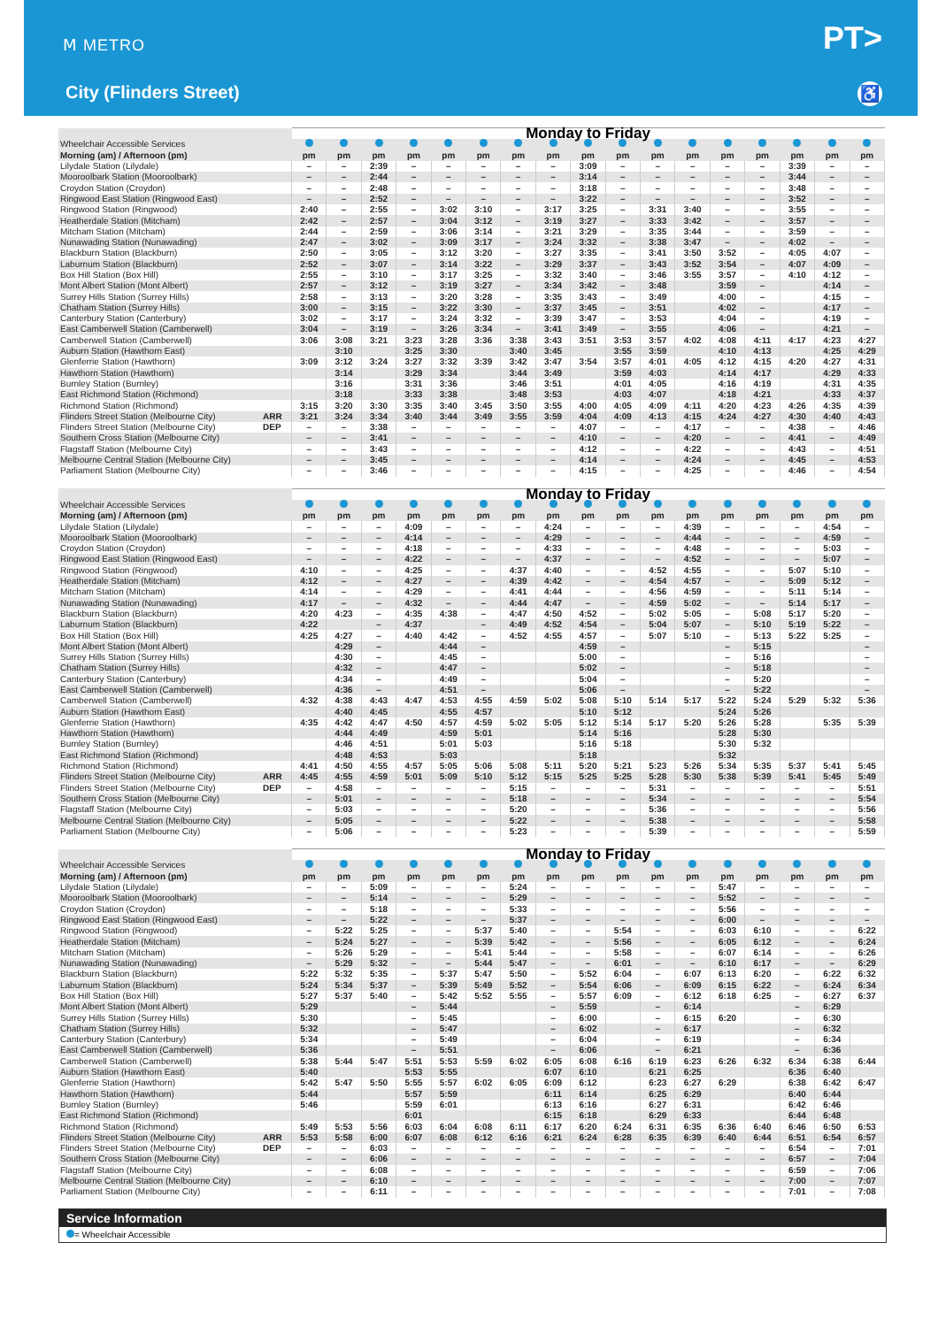Ⅿ METRO PT>
City (Flinders Street)
♿
| | | Monday to Friday | | | | | | | | | | | | | | | | |
| --- | --- | --- | --- | --- | --- | --- | --- | --- | --- | --- | --- | --- | --- | --- | --- | --- | --- | --- |
| Wheelchair Accessible Services | | | | | | | | | | | | | | | | | | |
| Morning (am) / Afternoon (pm) | | pm | pm | pm | pm | pm | pm | pm | pm | pm | pm | pm | pm | pm | pm | pm | pm | pm |
| Lilydale Station (Lilydale) | | – | – | 2:39 | – | – | – | – | – | 3:09 | – | – | – | – | – | 3:39 | – | – |
| Mooroolbark Station (Mooroolbark) | | – | – | 2:44 | – | – | – | – | – | 3:14 | – | – | – | – | – | 3:44 | – | – |
| Croydon Station (Croydon) | | – | – | 2:48 | – | – | – | – | – | 3:18 | – | – | – | – | – | 3:48 | – | – |
| Ringwood East Station (Ringwood East) | | – | – | 2:52 | – | – | – | – | – | 3:22 | – | – | – | – | – | 3:52 | – | – |
| Ringwood Station (Ringwood) | | 2:40 | – | 2:55 | – | 3:02 | 3:10 | – | 3:17 | 3:25 | – | 3:31 | 3:40 | – | – | 3:55 | – | – |
| Heatherdale Station (Mitcham) | | 2:42 | – | 2:57 | – | 3:04 | 3:12 | – | 3:19 | 3:27 | – | 3:33 | 3:42 | – | – | 3:57 | – | – |
| Mitcham Station (Mitcham) | | 2:44 | – | 2:59 | – | 3:06 | 3:14 | – | 3:21 | 3:29 | – | 3:35 | 3:44 | – | – | 3:59 | – | – |
| Nunawading Station (Nunawading) | | 2:47 | – | 3:02 | – | 3:09 | 3:17 | – | 3:24 | 3:32 | – | 3:38 | 3:47 | – | – | 4:02 | – | – |
| Blackburn Station (Blackburn) | | 2:50 | – | 3:05 | – | 3:12 | 3:20 | – | 3:27 | 3:35 | – | 3:41 | 3:50 | 3:52 | – | 4:05 | 4:07 | – |
| Laburnum Station (Blackburn) | | 2:52 | – | 3:07 | – | 3:14 | 3:22 | – | 3:29 | 3:37 | – | 3:43 | 3:52 | 3:54 | – | 4:07 | 4:09 | – |
| Box Hill Station (Box Hill) | | 2:55 | – | 3:10 | – | 3:17 | 3:25 | – | 3:32 | 3:40 | – | 3:46 | 3:55 | 3:57 | – | 4:10 | 4:12 | – |
| Mont Albert Station (Mont Albert) | | 2:57 | – | 3:12 | – | 3:19 | 3:27 | – | 3:34 | 3:42 | – | 3:48 | | 3:59 | – | | 4:14 | – |
| Surrey Hills Station (Surrey Hills) | | 2:58 | – | 3:13 | – | 3:20 | 3:28 | – | 3:35 | 3:43 | – | 3:49 | | 4:00 | – | | 4:15 | – |
| Chatham Station (Surrey Hills) | | 3:00 | – | 3:15 | – | 3:22 | 3:30 | – | 3:37 | 3:45 | – | 3:51 | | 4:02 | – | | 4:17 | – |
| Canterbury Station (Canterbury) | | 3:02 | – | 3:17 | – | 3:24 | 3:32 | – | 3:39 | 3:47 | – | 3:53 | | 4:04 | – | | 4:19 | – |
| East Camberwell Station (Camberwell) | | 3:04 | – | 3:19 | – | 3:26 | 3:34 | – | 3:41 | 3:49 | – | 3:55 | | 4:06 | – | | 4:21 | – |
| Camberwell Station (Camberwell) | | 3:06 | 3:08 | 3:21 | 3:23 | 3:28 | 3:36 | 3:38 | 3:43 | 3:51 | 3:53 | 3:57 | 4:02 | 4:08 | 4:11 | 4:17 | 4:23 | 4:27 |
| Auburn Station (Hawthorn East) | | | 3:10 | | 3:25 | 3:30 | | 3:40 | 3:45 | | 3:55 | 3:59 | | 4:10 | 4:13 | | 4:25 | 4:29 |
| Glenferrie Station (Hawthorn) | | 3:09 | 3:12 | 3:24 | 3:27 | 3:32 | 3:39 | 3:42 | 3:47 | 3:54 | 3:57 | 4:01 | 4:05 | 4:12 | 4:15 | 4:20 | 4:27 | 4:31 |
| Hawthorn Station (Hawthorn) | | | 3:14 | | 3:29 | 3:34 | | 3:44 | 3:49 | | 3:59 | 4:03 | | 4:14 | 4:17 | | 4:29 | 4:33 |
| Burnley Station (Burnley) | | | 3:16 | | 3:31 | 3:36 | | 3:46 | 3:51 | | 4:01 | 4:05 | | 4:16 | 4:19 | | 4:31 | 4:35 |
| East Richmond Station (Richmond) | | | 3:18 | | 3:33 | 3:38 | | 3:48 | 3:53 | | 4:03 | 4:07 | | 4:18 | 4:21 | | 4:33 | 4:37 |
| Richmond Station (Richmond) | | 3:15 | 3:20 | 3:30 | 3:35 | 3:40 | 3:45 | 3:50 | 3:55 | 4:00 | 4:05 | 4:09 | 4:11 | 4:20 | 4:23 | 4:26 | 4:35 | 4:39 |
| Flinders Street Station (Melbourne City) | ARR | 3:21 | 3:24 | 3:34 | 3:40 | 3:44 | 3:49 | 3:55 | 3:59 | 4:04 | 4:09 | 4:13 | 4:15 | 4:24 | 4:27 | 4:30 | 4:40 | 4:43 |
| Flinders Street Station (Melbourne City) | DEP | – | – | 3:38 | – | – | – | – | – | 4:07 | – | – | 4:17 | – | – | 4:38 | – | 4:46 |
| Southern Cross Station (Melbourne City) | | – | – | 3:41 | – | – | – | – | – | 4:10 | – | – | 4:20 | – | – | 4:41 | – | 4:49 |
| Flagstaff Station (Melbourne City) | | – | – | 3:43 | – | – | – | – | – | 4:12 | – | – | 4:22 | – | – | 4:43 | – | 4:51 |
| Melbourne Central Station (Melbourne City) | | – | – | 3:45 | – | – | – | – | – | 4:14 | – | – | 4:24 | – | – | 4:45 | – | 4:53 |
| Parliament Station (Melbourne City) | | – | – | 3:46 | – | – | – | – | – | 4:15 | – | – | 4:25 | – | – | 4:46 | – | 4:54 |
| | | Monday to Friday | | | | | | | | | | | | | | | | |
| --- | --- | --- | --- | --- | --- | --- | --- | --- | --- | --- | --- | --- | --- | --- | --- | --- | --- | --- |
| Wheelchair Accessible Services | | | | | | | | | | | | | | | | | | |
| Morning (am) / Afternoon (pm) | | pm | pm | pm | pm | pm | pm | pm | pm | pm | pm | pm | pm | pm | pm | pm | pm | pm |
| Lilydale Station (Lilydale) | | – | – | – | 4:09 | – | – | – | 4:24 | – | – | – | 4:39 | – | – | – | 4:54 | – |
| Mooroolbark Station (Mooroolbark) | | – | – | – | 4:14 | – | – | – | 4:29 | – | – | – | 4:44 | – | – | – | 4:59 | – |
| Croydon Station (Croydon) | | – | – | – | 4:18 | – | – | – | 4:33 | – | – | – | 4:48 | – | – | – | 5:03 | – |
| Ringwood East Station (Ringwood East) | | – | – | – | 4:22 | – | – | – | 4:37 | – | – | – | 4:52 | – | – | – | 5:07 | – |
| Ringwood Station (Ringwood) | | 4:10 | – | – | 4:25 | – | – | 4:37 | 4:40 | – | – | 4:52 | 4:55 | – | – | 5:07 | 5:10 | – |
| Heatherdale Station (Mitcham) | | 4:12 | – | – | 4:27 | – | – | 4:39 | 4:42 | – | – | 4:54 | 4:57 | – | – | 5:09 | 5:12 | – |
| Mitcham Station (Mitcham) | | 4:14 | – | – | 4:29 | – | – | 4:41 | 4:44 | – | – | 4:56 | 4:59 | – | – | 5:11 | 5:14 | – |
| Nunawading Station (Nunawading) | | 4:17 | – | – | 4:32 | – | – | 4:44 | 4:47 | – | – | 4:59 | 5:02 | – | – | 5:14 | 5:17 | – |
| Blackburn Station (Blackburn) | | 4:20 | 4:23 | – | 4:35 | 4:38 | – | 4:47 | 4:50 | 4:52 | – | 5:02 | 5:05 | – | 5:08 | 5:17 | 5:20 | – |
| Laburnum Station (Blackburn) | | 4:22 | | – | 4:37 | | – | 4:49 | 4:52 | 4:54 | – | 5:04 | 5:07 | – | 5:10 | 5:19 | 5:22 | – |
| Box Hill Station (Box Hill) | | 4:25 | 4:27 | – | 4:40 | 4:42 | – | 4:52 | 4:55 | 4:57 | – | 5:07 | 5:10 | – | 5:13 | 5:22 | 5:25 | – |
| Mont Albert Station (Mont Albert) | | | 4:29 | – | | 4:44 | – | | | 4:59 | – | | | – | 5:15 | | | – |
| Surrey Hills Station (Surrey Hills) | | | 4:30 | – | | 4:45 | – | | | 5:00 | – | | | – | 5:16 | | | – |
| Chatham Station (Surrey Hills) | | | 4:32 | – | | 4:47 | – | | | 5:02 | – | | | – | 5:18 | | | – |
| Canterbury Station (Canterbury) | | | 4:34 | – | | 4:49 | – | | | 5:04 | – | | | – | 5:20 | | | – |
| East Camberwell Station (Camberwell) | | | 4:36 | – | | 4:51 | – | | | 5:06 | – | | | – | 5:22 | | | – |
| Camberwell Station (Camberwell) | | 4:32 | 4:38 | 4:43 | 4:47 | 4:53 | 4:55 | 4:59 | 5:02 | 5:08 | 5:10 | 5:14 | 5:17 | 5:22 | 5:24 | 5:29 | 5:32 | 5:36 |
| Auburn Station (Hawthorn East) | | | 4:40 | 4:45 | | 4:55 | 4:57 | | | 5:10 | 5:12 | | | 5:24 | 5:26 | | | |
| Glenferrie Station (Hawthorn) | | 4:35 | 4:42 | 4:47 | 4:50 | 4:57 | 4:59 | 5:02 | 5:05 | 5:12 | 5:14 | 5:17 | 5:20 | 5:26 | 5:28 | | 5:35 | 5:39 |
| Hawthorn Station (Hawthorn) | | | 4:44 | 4:49 | | 4:59 | 5:01 | | | 5:14 | 5:16 | | | 5:28 | 5:30 | | | |
| Burnley Station (Burnley) | | | 4:46 | 4:51 | | 5:01 | 5:03 | | | 5:16 | 5:18 | | | 5:30 | 5:32 | | | |
| East Richmond Station (Richmond) | | | 4:48 | 4:53 | | 5:03 | | | | 5:18 | | | | 5:32 | | | | |
| Richmond Station (Richmond) | | 4:41 | 4:50 | 4:55 | 4:57 | 5:05 | 5:06 | 5:08 | 5:11 | 5:20 | 5:21 | 5:23 | 5:26 | 5:34 | 5:35 | 5:37 | 5:41 | 5:45 |
| Flinders Street Station (Melbourne City) | ARR | 4:45 | 4:55 | 4:59 | 5:01 | 5:09 | 5:10 | 5:12 | 5:15 | 5:25 | 5:25 | 5:28 | 5:30 | 5:38 | 5:39 | 5:41 | 5:45 | 5:49 |
| Flinders Street Station (Melbourne City) | DEP | – | 4:58 | – | – | – | – | 5:15 | – | – | – | 5:31 | – | – | – | – | – | 5:51 |
| Southern Cross Station (Melbourne City) | | – | 5:01 | – | – | – | – | 5:18 | – | – | – | 5:34 | – | – | – | – | – | 5:54 |
| Flagstaff Station (Melbourne City) | | – | 5:03 | – | – | – | – | 5:20 | – | – | – | 5:36 | – | – | – | – | – | 5:56 |
| Melbourne Central Station (Melbourne City) | | – | 5:05 | – | – | – | – | 5:22 | – | – | – | 5:38 | – | – | – | – | – | 5:58 |
| Parliament Station (Melbourne City) | | – | 5:06 | – | – | – | – | 5:23 | – | – | – | 5:39 | – | – | – | – | – | 5:59 |
| | | Monday to Friday | | | | | | | | | | | | | | | | |
| --- | --- | --- | --- | --- | --- | --- | --- | --- | --- | --- | --- | --- | --- | --- | --- | --- | --- | --- |
| Wheelchair Accessible Services | | | | | | | | | | | | | | | | | | |
| Morning (am) / Afternoon (pm) | | pm | pm | pm | pm | pm | pm | pm | pm | pm | pm | pm | pm | pm | pm | pm | pm | pm |
| Lilydale Station (Lilydale) | | – | – | 5:09 | – | – | – | 5:24 | – | – | – | – | – | 5:47 | – | – | – | – |
| Mooroolbark Station (Mooroolbark) | | – | – | 5:14 | – | – | – | 5:29 | – | – | – | – | – | 5:52 | – | – | – | – |
| Croydon Station (Croydon) | | – | – | 5:18 | – | – | – | 5:33 | – | – | – | – | – | 5:56 | – | – | – | – |
| Ringwood East Station (Ringwood East) | | – | – | 5:22 | – | – | – | 5:37 | – | – | – | – | – | 6:00 | – | – | – | – |
| Ringwood Station (Ringwood) | | – | 5:22 | 5:25 | – | – | 5:37 | 5:40 | – | – | 5:54 | – | – | 6:03 | 6:10 | – | – | 6:22 |
| Heatherdale Station (Mitcham) | | – | 5:24 | 5:27 | – | – | 5:39 | 5:42 | – | – | 5:56 | – | – | 6:05 | 6:12 | – | – | 6:24 |
| Mitcham Station (Mitcham) | | – | 5:26 | 5:29 | – | – | 5:41 | 5:44 | – | – | 5:58 | – | – | 6:07 | 6:14 | – | – | 6:26 |
| Nunawading Station (Nunawading) | | – | 5:29 | 5:32 | – | – | 5:44 | 5:47 | – | – | 6:01 | – | – | 6:10 | 6:17 | – | – | 6:29 |
| Blackburn Station (Blackburn) | | 5:22 | 5:32 | 5:35 | – | 5:37 | 5:47 | 5:50 | – | 5:52 | 6:04 | – | 6:07 | 6:13 | 6:20 | – | 6:22 | 6:32 |
| Laburnum Station (Blackburn) | | 5:24 | 5:34 | 5:37 | – | 5:39 | 5:49 | 5:52 | – | 5:54 | 6:06 | – | 6:09 | 6:15 | 6:22 | – | 6:24 | 6:34 |
| Box Hill Station (Box Hill) | | 5:27 | 5:37 | 5:40 | – | 5:42 | 5:52 | 5:55 | – | 5:57 | 6:09 | – | 6:12 | 6:18 | 6:25 | – | 6:27 | 6:37 |
| Mont Albert Station (Mont Albert) | | 5:29 | | | – | 5:44 | | | – | 5:59 | | – | 6:14 | | | – | 6:29 | |
| Surrey Hills Station (Surrey Hills) | | 5:30 | | | – | 5:45 | | | – | 6:00 | | – | 6:15 | 6:20 | | – | 6:30 | |
| Chatham Station (Surrey Hills) | | 5:32 | | | – | 5:47 | | | – | 6:02 | | – | 6:17 | | | – | 6:32 | |
| Canterbury Station (Canterbury) | | 5:34 | | | – | 5:49 | | | – | 6:04 | | – | 6:19 | | | – | 6:34 | |
| East Camberwell Station (Camberwell) | | 5:36 | | | – | 5:51 | | | – | 6:06 | | – | 6:21 | | | – | 6:36 | |
| Camberwell Station (Camberwell) | | 5:38 | 5:44 | 5:47 | 5:51 | 5:53 | 5:59 | 6:02 | 6:05 | 6:08 | 6:16 | 6:19 | 6:23 | 6:26 | 6:32 | 6:34 | 6:38 | 6:44 |
| Auburn Station (Hawthorn East) | | 5:40 | | | 5:53 | 5:55 | | | 6:07 | 6:10 | | 6:21 | 6:25 | | | 6:36 | 6:40 | |
| Glenferrie Station (Hawthorn) | | 5:42 | 5:47 | 5:50 | 5:55 | 5:57 | 6:02 | 6:05 | 6:09 | 6:12 | | 6:23 | 6:27 | 6:29 | | 6:38 | 6:42 | 6:47 |
| Hawthorn Station (Hawthorn) | | 5:44 | | | 5:57 | 5:59 | | | 6:11 | 6:14 | | 6:25 | 6:29 | | | 6:40 | 6:44 | |
| Burnley Station (Burnley) | | 5:46 | | | 5:59 | 6:01 | | | 6:13 | 6:16 | | 6:27 | 6:31 | | | 6:42 | 6:46 | |
| East Richmond Station (Richmond) | | | | | 6:01 | | | | 6:15 | 6:18 | | 6:29 | 6:33 | | | 6:44 | 6:48 | |
| Richmond Station (Richmond) | | 5:49 | 5:53 | 5:56 | 6:03 | 6:04 | 6:08 | 6:11 | 6:17 | 6:20 | 6:24 | 6:31 | 6:35 | 6:36 | 6:40 | 6:46 | 6:50 | 6:53 |
| Flinders Street Station (Melbourne City) | ARR | 5:53 | 5:58 | 6:00 | 6:07 | 6:08 | 6:12 | 6:16 | 6:21 | 6:24 | 6:28 | 6:35 | 6:39 | 6:40 | 6:44 | 6:51 | 6:54 | 6:57 |
| Flinders Street Station (Melbourne City) | DEP | – | – | 6:03 | – | – | – | – | – | – | – | – | – | – | – | 6:54 | – | 7:01 |
| Southern Cross Station (Melbourne City) | | – | – | 6:06 | – | – | – | – | – | – | – | – | – | – | – | 6:57 | – | 7:04 |
| Flagstaff Station (Melbourne City) | | – | – | 6:08 | – | – | – | – | – | – | – | – | – | – | – | 6:59 | – | 7:06 |
| Melbourne Central Station (Melbourne City) | | – | – | 6:10 | – | – | – | – | – | – | – | – | – | – | – | 7:00 | – | 7:07 |
| Parliament Station (Melbourne City) | | – | – | 6:11 | – | – | – | – | – | – | – | – | – | – | – | 7:01 | – | 7:08 |
Service Information
= Wheelchair Accessible